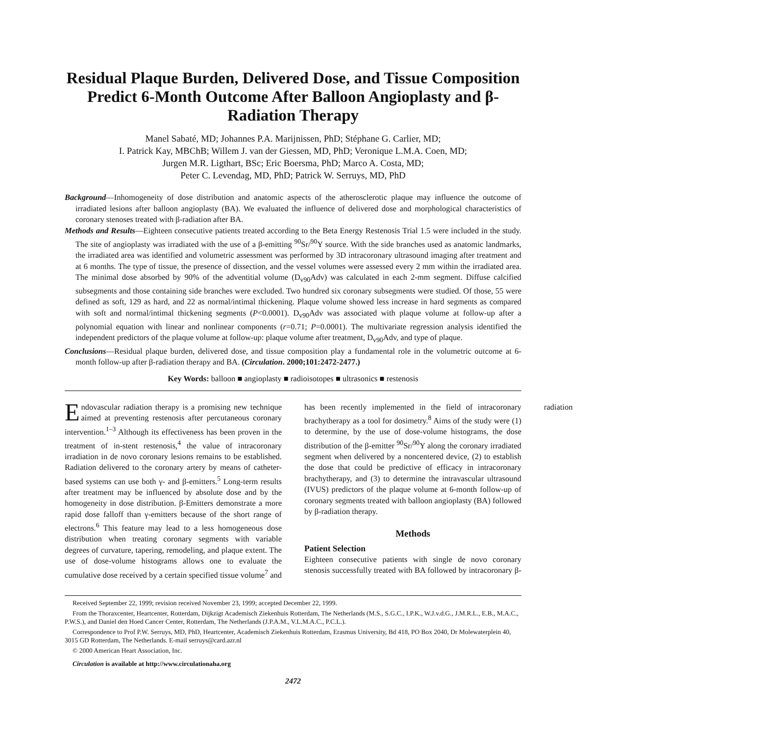Residual Plaque Burden, Delivered Dose, and Tissue Composition Predict 6-Month Outcome After Balloon Angioplasty and β-Radiation Therapy
Manel Sabaté, MD; Johannes P.A. Marijnissen, PhD; Stéphane G. Carlier, MD;
I. Patrick Kay, MBChB; Willem J. van der Giessen, MD, PhD; Veronique L.M.A. Coen, MD;
Jurgen M.R. Ligthart, BSc; Eric Boersma, PhD; Marco A. Costa, MD;
Peter C. Levendag, MD, PhD; Patrick W. Serruys, MD, PhD
Background—Inhomogeneity of dose distribution and anatomic aspects of the atherosclerotic plaque may influence the outcome of irradiated lesions after balloon angioplasty (BA). We evaluated the influence of delivered dose and morphological characteristics of coronary stenoses treated with β-radiation after BA.
Methods and Results—Eighteen consecutive patients treated according to the Beta Energy Restenosis Trial 1.5 were included in the study. The site of angioplasty was irradiated with the use of a β-emitting <sup>90</sup>Sr/<sup>90</sup>Y source. With the side branches used as anatomic landmarks, the irradiated area was identified and volumetric assessment was performed by 3D intracoronary ultrasound imaging after treatment and at 6 months. The type of tissue, the presence of dissection, and the vessel volumes were assessed every 2 mm within the irradiated area. The minimal dose absorbed by 90% of the adventitial volume (D<sub>v90</sub>Adv) was calculated in each 2-mm segment. Diffuse calcified subsegments and those containing side branches were excluded. Two hundred six coronary subsegments were studied. Of those, 55 were defined as soft, 129 as hard, and 22 as normal/intimal thickening. Plaque volume showed less increase in hard segments as compared with soft and normal/intimal thickening segments (P<0.0001). D<sub>v90</sub>Adv was associated with plaque volume at follow-up after a polynomial equation with linear and nonlinear components (r=0.71; P=0.0001). The multivariate regression analysis identified the independent predictors of the plaque volume at follow-up: plaque volume after treatment, D<sub>v90</sub>Adv, and type of plaque.
Conclusions—Residual plaque burden, delivered dose, and tissue composition play a fundamental role in the volumetric outcome at 6-month follow-up after β-radiation therapy and BA. (Circulation. 2000;101:2472-2477.)
Key Words: balloon ■ angioplasty ■ radioisotopes ■ ultrasonics ■ restenosis
Endovascular radiation therapy is a promising new technique aimed at preventing restenosis after percutaneous coronary intervention.<sup>1–3</sup> Although its effectiveness has been proven in the treatment of in-stent restenosis,<sup>4</sup> the value of intracoronary irradiation in de novo coronary lesions remains to be established. Radiation delivered to the coronary artery by means of catheter-based systems can use both γ- and β-emitters.<sup>5</sup> Long-term results after treatment may be influenced by absolute dose and by the homogeneity in dose distribution. β-Emitters demonstrate a more rapid dose falloff than γ-emitters because of the short range of electrons.<sup>6</sup> This feature may lead to a less homogeneous dose distribution when treating coronary segments with variable degrees of curvature, tapering, remodeling, and plaque extent. The use of dose-volume histograms allows one to evaluate the cumulative dose received by a certain specified tissue volume<sup>7</sup> and has been recently implemented in the field of intracoronary brachytherapy as a tool for dosimetry.<sup>8</sup> Aims of the study were (1) to determine, by the use of dose-volume histograms, the dose distribution of the β-emitter <sup>90</sup>Sr/<sup>90</sup>Y along the coronary irradiated segment when delivered by a noncentered device, (2) to establish the dose that could be predictive of efficacy in intracoronary brachytherapy, and (3) to determine the intravascular ultrasound (IVUS) predictors of the plaque volume at 6-month follow-up of coronary segments treated with balloon angioplasty (BA) followed by β-radiation therapy.
Methods
Patient Selection
Eighteen consecutive patients with single de novo coronary stenosis successfully treated with BA followed by intracoronary β-radiation
Received September 22, 1999; revision received November 23, 1999; accepted December 22, 1999.
From the Thoraxcenter, Heartcenter, Rotterdam, Dijkzigt Academisch Ziekenhuis Rotterdam, The Netherlands (M.S., S.G.C., I.P.K., W.J.v.d.G., J.M.R.L., E.B., M.A.C., P.W.S.), and Daniel den Hoed Cancer Center, Rotterdam, The Netherlands (J.P.A.M., V.L.M.A.C., P.C.L.).
Correspondence to Prof P.W. Serruys, MD, PhD, Heartcenter, Academisch Ziekenhuis Rotterdam, Erasmus University, Bd 418, PO Box 2040, Dr Molewaterplein 40, 3015 GD Rotterdam, The Netherlands. E-mail serruys@card.azr.nl
© 2000 American Heart Association, Inc.
Circulation is available at http://www.circulationaha.org
2472